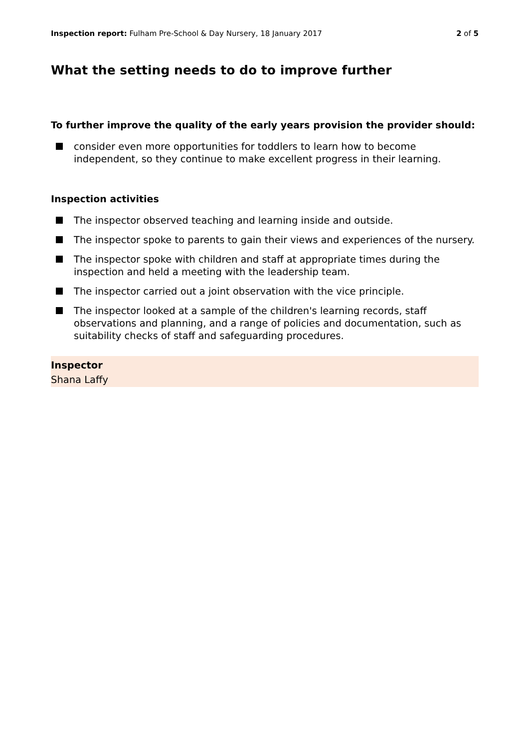Inspection report: Fulham Pre-School & Day Nursery, 18 January 2017 2 of 5
What the setting needs to do to improve further
To further improve the quality of the early years provision the provider should:
consider even more opportunities for toddlers to learn how to become independent, so they continue to make excellent progress in their learning.
Inspection activities
The inspector observed teaching and learning inside and outside.
The inspector spoke to parents to gain their views and experiences of the nursery.
The inspector spoke with children and staff at appropriate times during the inspection and held a meeting with the leadership team.
The inspector carried out a joint observation with the vice principle.
The inspector looked at a sample of the children's learning records, staff observations and planning, and a range of policies and documentation, such as suitability checks of staff and safeguarding procedures.
Inspector
Shana Laffy